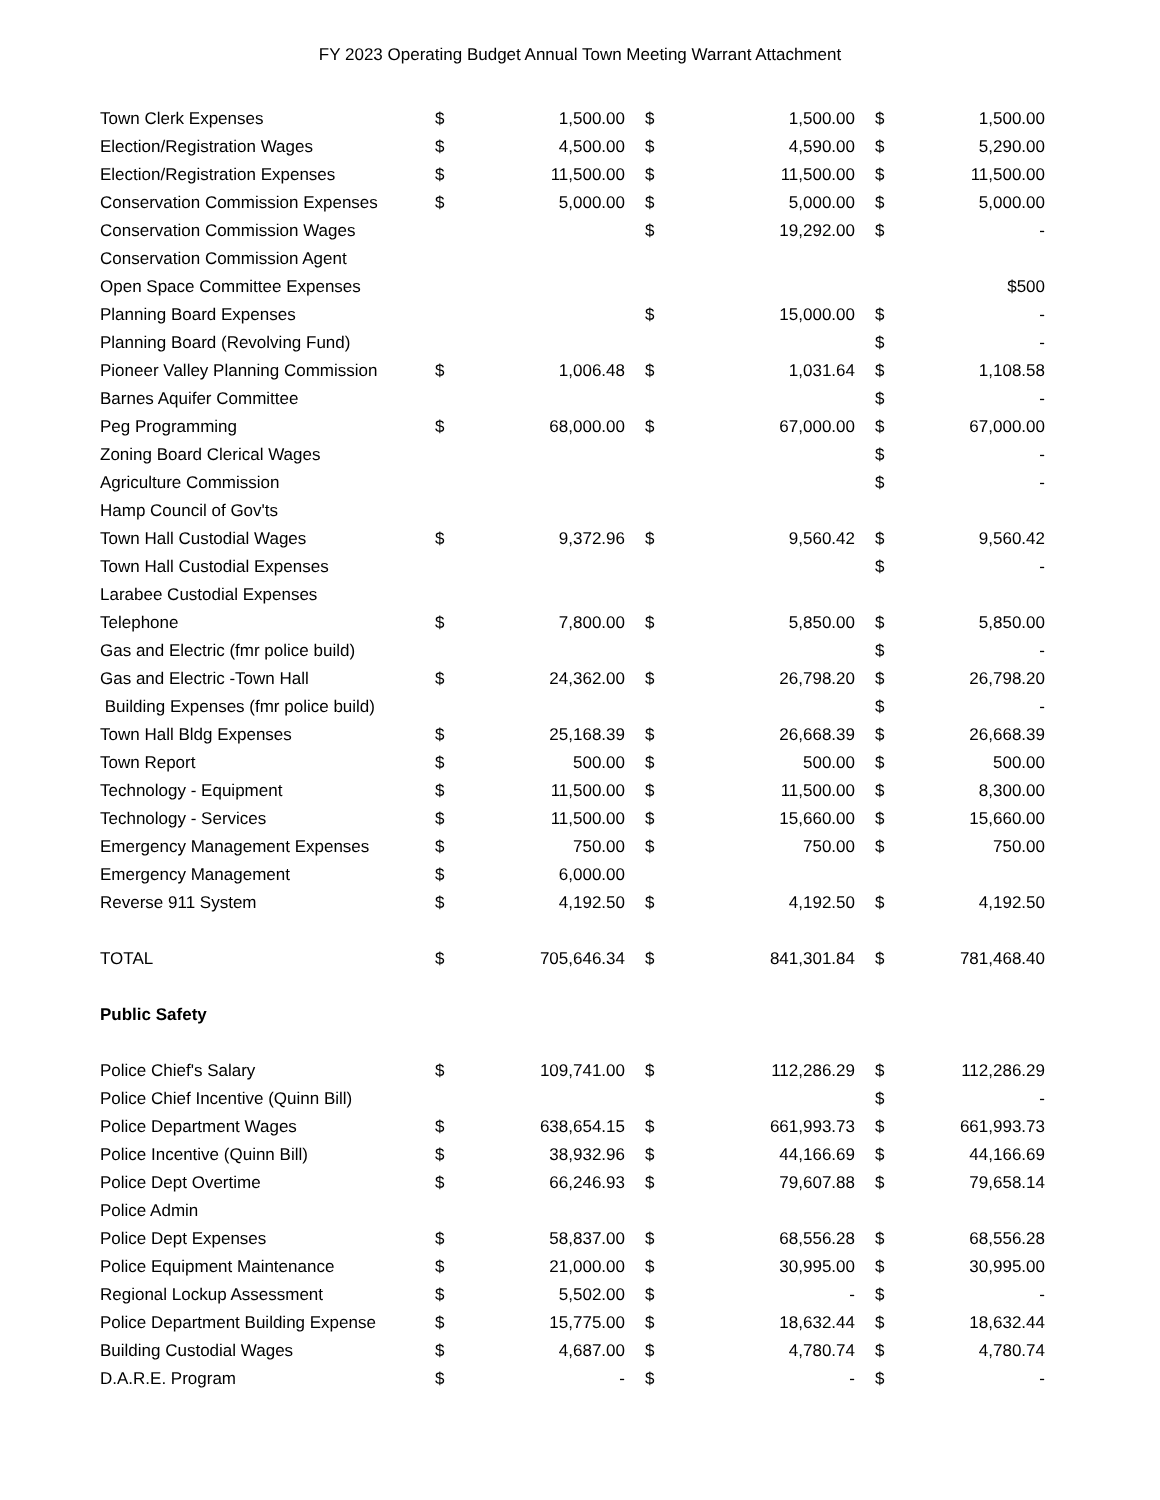FY 2023 Operating Budget Annual Town Meeting Warrant Attachment
| Town Clerk Expenses | $ | 1,500.00 | $ | 1,500.00 | $ | 1,500.00 |
| Election/Registration Wages | $ | 4,500.00 | $ | 4,590.00 | $ | 5,290.00 |
| Election/Registration Expenses | $ | 11,500.00 | $ | 11,500.00 | $ | 11,500.00 |
| Conservation Commission Expenses | $ | 5,000.00 | $ | 5,000.00 | $ | 5,000.00 |
| Conservation Commission Wages | | | $ | 19,292.00 | $ | - |
| Conservation Commission Agent | | | | | | |
| Open Space Committee Expenses | | | | | | $500 |
| Planning Board Expenses | | | $ | 15,000.00 | $ | - |
| Planning Board (Revolving Fund) | | | | | $ | - |
| Pioneer Valley Planning Commission | $ | 1,006.48 | $ | 1,031.64 | $ | 1,108.58 |
| Barnes Aquifer Committee | | | | | $ | - |
| Peg Programming | $ | 68,000.00 | $ | 67,000.00 | $ | 67,000.00 |
| Zoning Board Clerical Wages | | | | | $ | - |
| Agriculture Commission | | | | | $ | - |
| Hamp Council of Gov'ts | | | | | | |
| Town Hall Custodial Wages | $ | 9,372.96 | $ | 9,560.42 | $ | 9,560.42 |
| Town Hall Custodial Expenses | | | | | $ | - |
| Larabee Custodial Expenses | | | | | | |
| Telephone | $ | 7,800.00 | $ | 5,850.00 | $ | 5,850.00 |
| Gas and Electric (fmr police build) | | | | | $ | - |
| Gas and Electric -Town Hall | $ | 24,362.00 | $ | 26,798.20 | $ | 26,798.20 |
| Building Expenses (fmr police build) | | | | | $ | - |
| Town Hall Bldg Expenses | $ | 25,168.39 | $ | 26,668.39 | $ | 26,668.39 |
| Town Report | $ | 500.00 | $ | 500.00 | $ | 500.00 |
| Technology - Equipment | $ | 11,500.00 | $ | 11,500.00 | $ | 8,300.00 |
| Technology - Services | $ | 11,500.00 | $ | 15,660.00 | $ | 15,660.00 |
| Emergency Management Expenses | $ | 750.00 | $ | 750.00 | $ | 750.00 |
| Emergency Management | $ | 6,000.00 | | | | |
| Reverse 911 System | $ | 4,192.50 | $ | 4,192.50 | $ | 4,192.50 |
| TOTAL | $ | 705,646.34 | $ | 841,301.84 | $ | 781,468.40 |
| Public Safety | | | | | | |
| Police Chief's Salary | $ | 109,741.00 | $ | 112,286.29 | $ | 112,286.29 |
| Police Chief Incentive (Quinn Bill) | | | | | $ | - |
| Police Department Wages | $ | 638,654.15 | $ | 661,993.73 | $ | 661,993.73 |
| Police Incentive (Quinn Bill) | $ | 38,932.96 | $ | 44,166.69 | $ | 44,166.69 |
| Police Dept Overtime | $ | 66,246.93 | $ | 79,607.88 | $ | 79,658.14 |
| Police Admin | | | | | | |
| Police Dept Expenses | $ | 58,837.00 | $ | 68,556.28 | $ | 68,556.28 |
| Police Equipment Maintenance | $ | 21,000.00 | $ | 30,995.00 | $ | 30,995.00 |
| Regional Lockup Assessment | $ | 5,502.00 | $ | - | $ | - |
| Police Department Building Expense | $ | 15,775.00 | $ | 18,632.44 | $ | 18,632.44 |
| Building Custodial Wages | $ | 4,687.00 | $ | 4,780.74 | $ | 4,780.74 |
| D.A.R.E. Program | $ | - | $ | - | $ | - |